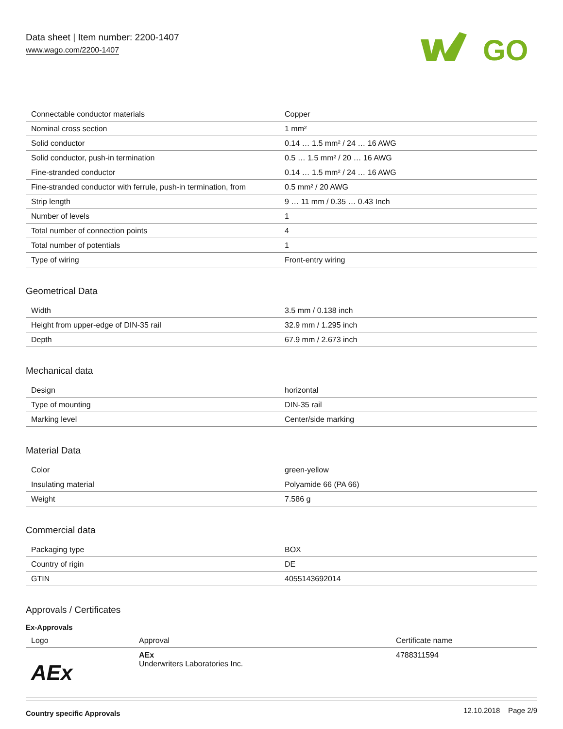Data sheet | Item number: 2200-1407
www.wago.com/2200-1407
GO
| Connectable conductor materials | Copper |
| Nominal cross section | 1 mm² |
| Solid conductor | 0.14 … 1.5 mm² / 24 … 16 AWG |
| Solid conductor, push-in termination | 0.5 … 1.5 mm² / 20 … 16 AWG |
| Fine-stranded conductor | 0.14 … 1.5 mm² / 24 … 16 AWG |
| Fine-stranded conductor with ferrule, push-in termination, from | 0.5 mm² / 20 AWG |
| Strip length | 9 … 11 mm / 0.35 … 0.43 Inch |
| Number of levels | 1 |
| Total number of connection points | 4 |
| Total number of potentials | 1 |
| Type of wiring | Front-entry wiring |
Geometrical Data
| Width | 3.5 mm / 0.138 inch |
| Height from upper-edge of DIN-35 rail | 32.9 mm / 1.295 inch |
| Depth | 67.9 mm / 2.673 inch |
Mechanical data
| Design | horizontal |
| Type of mounting | DIN-35 rail |
| Marking level | Center/side marking |
Material Data
| Color | green-yellow |
| Insulating material | Polyamide 66 (PA 66) |
| Weight | 7.586 g |
Commercial data
| Packaging type | BOX |
| Country of rigin | DE |
| GTIN | 4055143692014 |
Approvals / Certificates
Ex-Approvals
| Logo | Approval | Certificate name |
| --- | --- | --- |
| AEx | AEx Underwriters Laboratories Inc. | 4788311594 |
Country specific Approvals
12.10.2018 Page 2/9